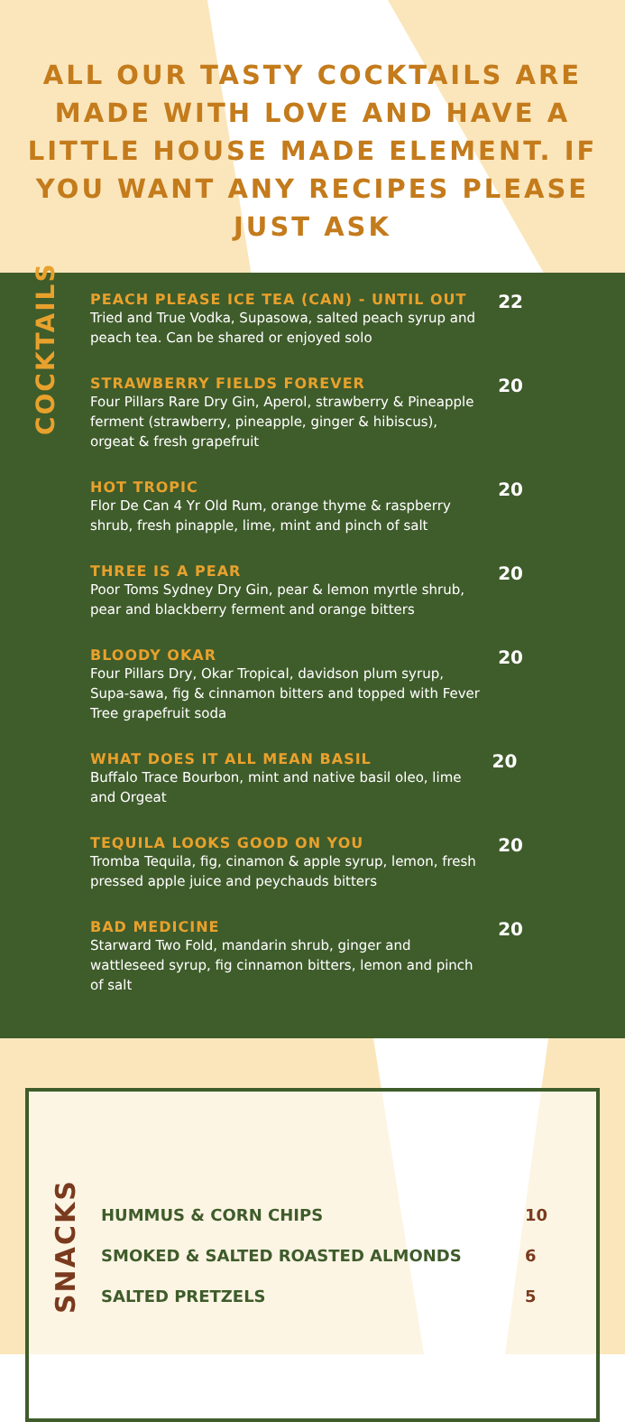ALL OUR TASTY COCKTAILS ARE MADE WITH LOVE AND HAVE A LITTLE HOUSE MADE ELEMENT. IF YOU WANT ANY RECIPES PLEASE JUST ASK
COCKTAILS
PEACH PLEASE ICE TEA (CAN) - UNTIL OUT
Tried and True Vodka, Supasowa, salted peach syrup and peach tea. Can be shared or enjoyed solo
22
STRAWBERRY FIELDS FOREVER
Four Pillars Rare Dry Gin, Aperol, strawberry & Pineapple ferment (strawberry, pineapple, ginger & hibiscus), orgeat & fresh grapefruit
20
HOT TROPIC
Flor De Can 4 Yr Old Rum, orange thyme & raspberry shrub, fresh pinapple, lime, mint and pinch of salt
20
THREE IS A PEAR
Poor Toms Sydney Dry Gin, pear & lemon myrtle shrub, pear and blackberry ferment and orange bitters
20
BLOODY OKAR
Four Pillars Dry, Okar Tropical, davidson plum syrup, Supa-sawa, fig & cinnamon bitters and topped with Fever Tree grapefruit soda
20
WHAT DOES IT ALL MEAN BASIL
Buffalo Trace Bourbon, mint and native basil oleo, lime and Orgeat
20
TEQUILA LOOKS GOOD ON YOU
Tromba Tequila, fig, cinamon & apple syrup, lemon, fresh pressed apple juice and peychauds bitters
20
BAD MEDICINE
Starward Two Fold, mandarin shrub, ginger and wattleseed syrup, fig cinnamon bitters, lemon and pinch of salt
20
SNACKS
HUMMUS & CORN CHIPS 10
SMOKED & SALTED ROASTED ALMONDS 6
SALTED PRETZELS 5